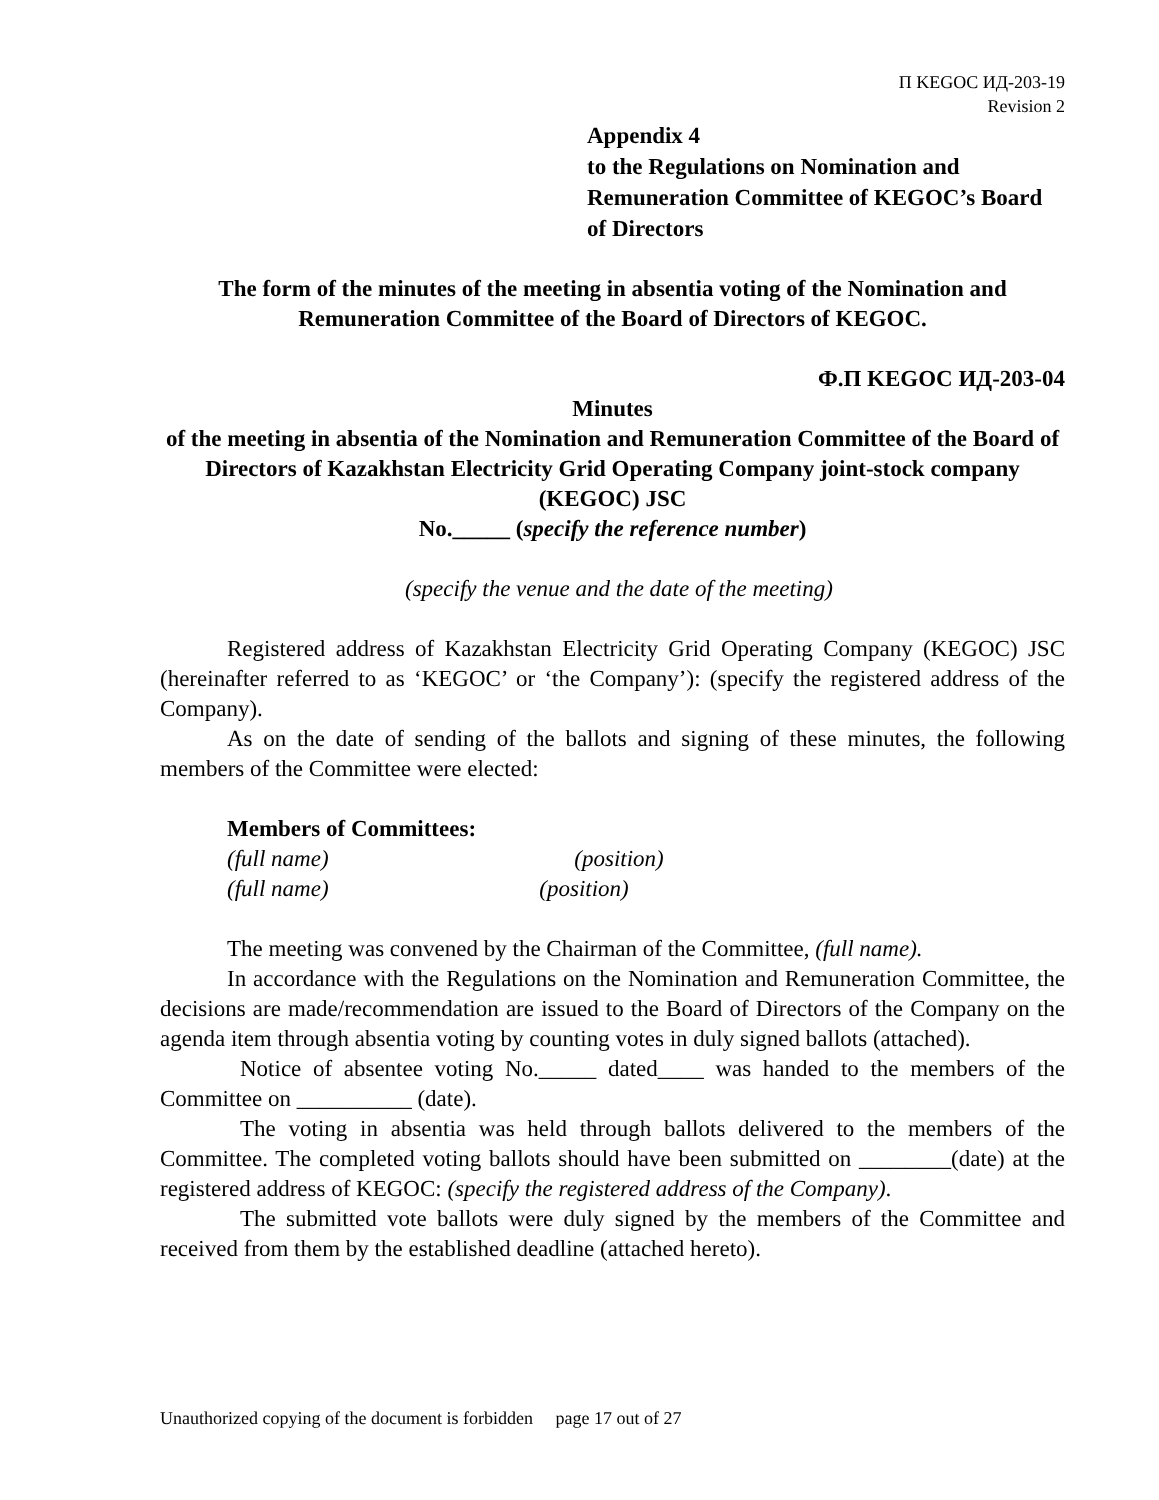П KEGOC ИД-203-19
Revision 2
Appendix 4
to the Regulations on Nomination and Remuneration Committee of KEGOC’s Board of Directors
The form of the minutes of the meeting in absentia voting of the Nomination and Remuneration Committee of the Board of Directors of KEGOC.
Ф.П KEGOC ИД-203-04
Minutes
of the meeting in absentia of the Nomination and Remuneration Committee of the Board of Directors of Kazakhstan Electricity Grid Operating Company joint-stock company (KEGOC) JSC
No._____ (specify the reference number)
(specify the venue and the date of the meeting)
Registered address of Kazakhstan Electricity Grid Operating Company (KEGOC) JSC (hereinafter referred to as ‘KEGOC’ or ‘the Company’): (specify the registered address of the Company).
As on the date of sending of the ballots and signing of these minutes, the following members of the Committee were elected:
Members of Committees:
(full name) (position)
(full name) (position)
The meeting was convened by the Chairman of the Committee, (full name).
In accordance with the Regulations on the Nomination and Remuneration Committee, the decisions are made/recommendation are issued to the Board of Directors of the Company on the agenda item through absentia voting by counting votes in duly signed ballots (attached).
Notice of absentee voting No._____ dated____ was handed to the members of the Committee on __________ (date).
The voting in absentia was held through ballots delivered to the members of the Committee. The completed voting ballots should have been submitted on ________(date) at the registered address of KEGOC: (specify the registered address of the Company).
The submitted vote ballots were duly signed by the members of the Committee and received from them by the established deadline (attached hereto).
Unauthorized copying of the document is forbidden page 17 out of 27